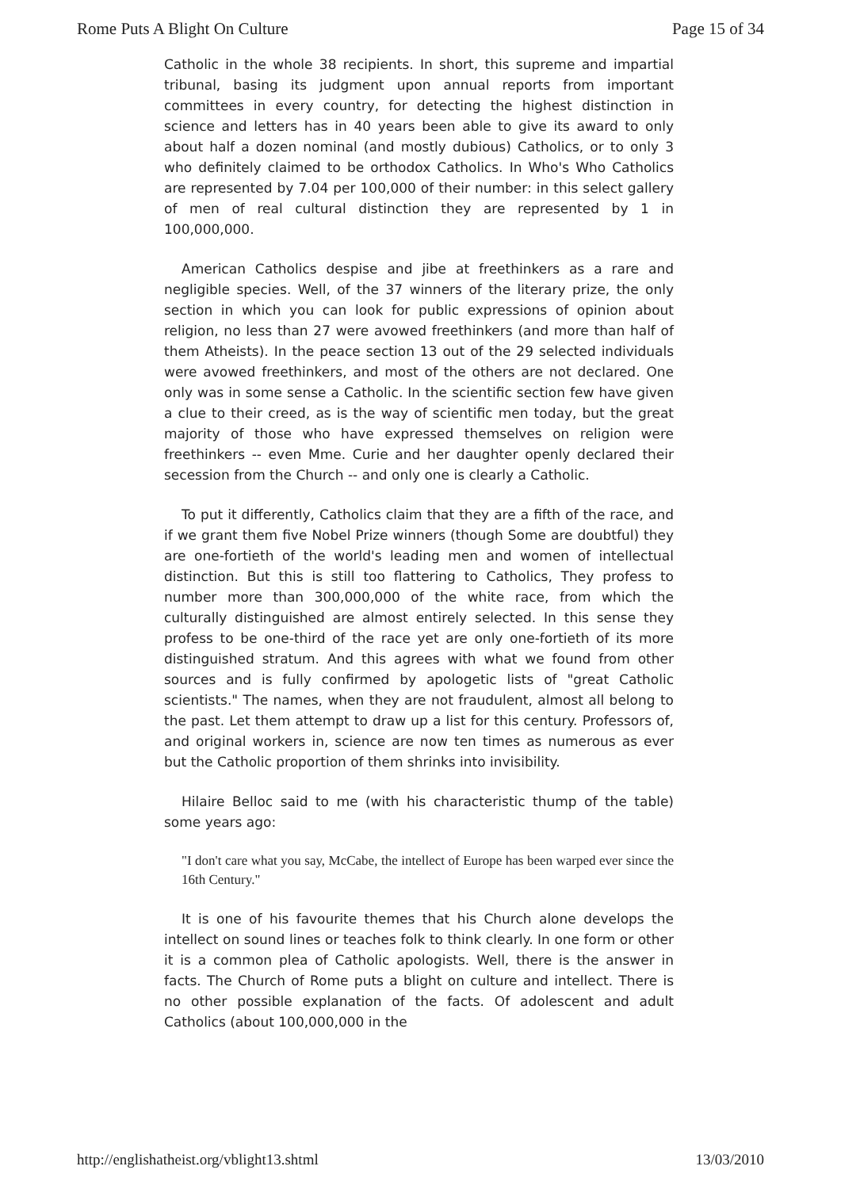Rome Puts A Blight On Culture Page 15 of 34
Catholic in the whole 38 recipients. In short, this supreme and impartial tribunal, basing its judgment upon annual reports from important committees in every country, for detecting the highest distinction in science and letters has in 40 years been able to give its award to only about half a dozen nominal (and mostly dubious) Catholics, or to only 3 who definitely claimed to be orthodox Catholics. In Who's Who Catholics are represented by 7.04 per 100,000 of their number: in this select gallery of men of real cultural distinction they are represented by 1 in 100,000,000.
American Catholics despise and jibe at freethinkers as a rare and negligible species. Well, of the 37 winners of the literary prize, the only section in which you can look for public expressions of opinion about religion, no less than 27 were avowed freethinkers (and more than half of them Atheists). In the peace section 13 out of the 29 selected individuals were avowed freethinkers, and most of the others are not declared. One only was in some sense a Catholic. In the scientific section few have given a clue to their creed, as is the way of scientific men today, but the great majority of those who have expressed themselves on religion were freethinkers -- even Mme. Curie and her daughter openly declared their secession from the Church -- and only one is clearly a Catholic.
To put it differently, Catholics claim that they are a fifth of the race, and if we grant them five Nobel Prize winners (though Some are doubtful) they are one-fortieth of the world's leading men and women of intellectual distinction. But this is still too flattering to Catholics, They profess to number more than 300,000,000 of the white race, from which the culturally distinguished are almost entirely selected. In this sense they profess to be one-third of the race yet are only one-fortieth of its more distinguished stratum. And this agrees with what we found from other sources and is fully confirmed by apologetic lists of "great Catholic scientists." The names, when they are not fraudulent, almost all belong to the past. Let them attempt to draw up a list for this century. Professors of, and original workers in, science are now ten times as numerous as ever but the Catholic proportion of them shrinks into invisibility.
Hilaire Belloc said to me (with his characteristic thump of the table) some years ago:
"I don't care what you say, McCabe, the intellect of Europe has been warped ever since the 16th Century."
It is one of his favourite themes that his Church alone develops the intellect on sound lines or teaches folk to think clearly. In one form or other it is a common plea of Catholic apologists. Well, there is the answer in facts. The Church of Rome puts a blight on culture and intellect. There is no other possible explanation of the facts. Of adolescent and adult Catholics (about 100,000,000 in the
http://englishatheist.org/vblight13.shtml 13/03/2010